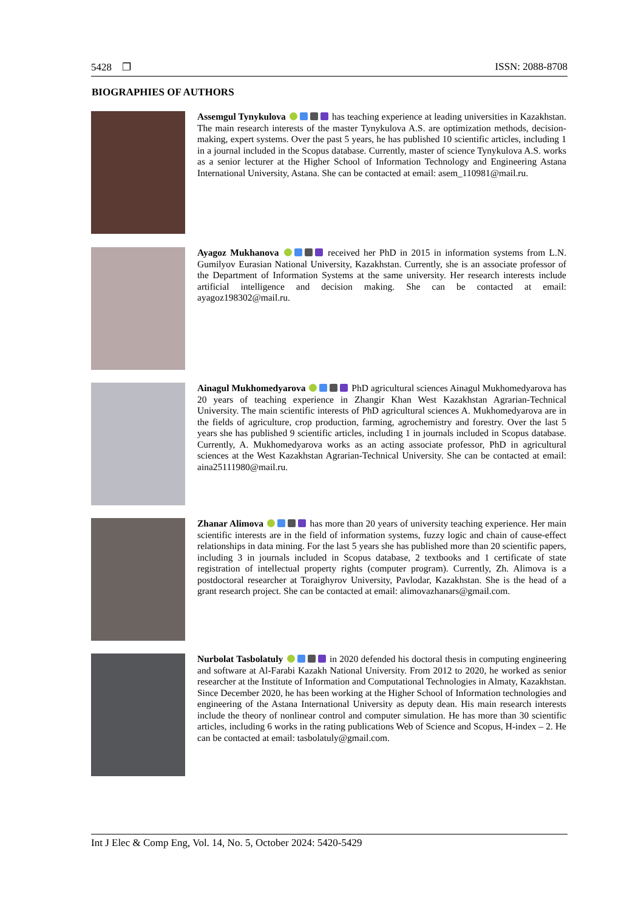5428 ❐ ISSN: 2088-8708
BIOGRAPHIES OF AUTHORS
Assemgul Tynykulova has teaching experience at leading universities in Kazakhstan. The main research interests of the master Tynykulova A.S. are optimization methods, decision-making, expert systems. Over the past 5 years, he has published 10 scientific articles, including 1 in a journal included in the Scopus database. Currently, master of science Tynykulova A.S. works as a senior lecturer at the Higher School of Information Technology and Engineering Astana International University, Astana. She can be contacted at email: asem_110981@mail.ru.
Ayagoz Mukhanova received her PhD in 2015 in information systems from L.N. Gumilyov Eurasian National University, Kazakhstan. Currently, she is an associate professor of the Department of Information Systems at the same university. Her research interests include artificial intelligence and decision making. She can be contacted at email: ayagoz198302@mail.ru.
Ainagul Mukhomedyarova PhD agricultural sciences Ainagul Mukhomedyarova has 20 years of teaching experience in Zhangir Khan West Kazakhstan Agrarian-Technical University. The main scientific interests of PhD agricultural sciences A. Mukhomedyarova are in the fields of agriculture, crop production, farming, agrochemistry and forestry. Over the last 5 years she has published 9 scientific articles, including 1 in journals included in Scopus database. Currently, A. Mukhomedyarova works as an acting associate professor, PhD in agricultural sciences at the West Kazakhstan Agrarian-Technical University. She can be contacted at email: aina25111980@mail.ru.
Zhanar Alimova has more than 20 years of university teaching experience. Her main scientific interests are in the field of information systems, fuzzy logic and chain of cause-effect relationships in data mining. For the last 5 years she has published more than 20 scientific papers, including 3 in journals included in Scopus database, 2 textbooks and 1 certificate of state registration of intellectual property rights (computer program). Currently, Zh. Alimova is a postdoctoral researcher at Toraighyrov University, Pavlodar, Kazakhstan. She is the head of a grant research project. She can be contacted at email: alimovazhanars@gmail.com.
Nurbolat Tasbolatuly in 2020 defended his doctoral thesis in computing engineering and software at Al-Farabi Kazakh National University. From 2012 to 2020, he worked as senior researcher at the Institute of Information and Computational Technologies in Almaty, Kazakhstan. Since December 2020, he has been working at the Higher School of Information technologies and engineering of the Astana International University as deputy dean. His main research interests include the theory of nonlinear control and computer simulation. He has more than 30 scientific articles, including 6 works in the rating publications Web of Science and Scopus, H-index – 2. He can be contacted at email: tasbolatuly@gmail.com.
Int J Elec & Comp Eng, Vol. 14, No. 5, October 2024: 5420-5429